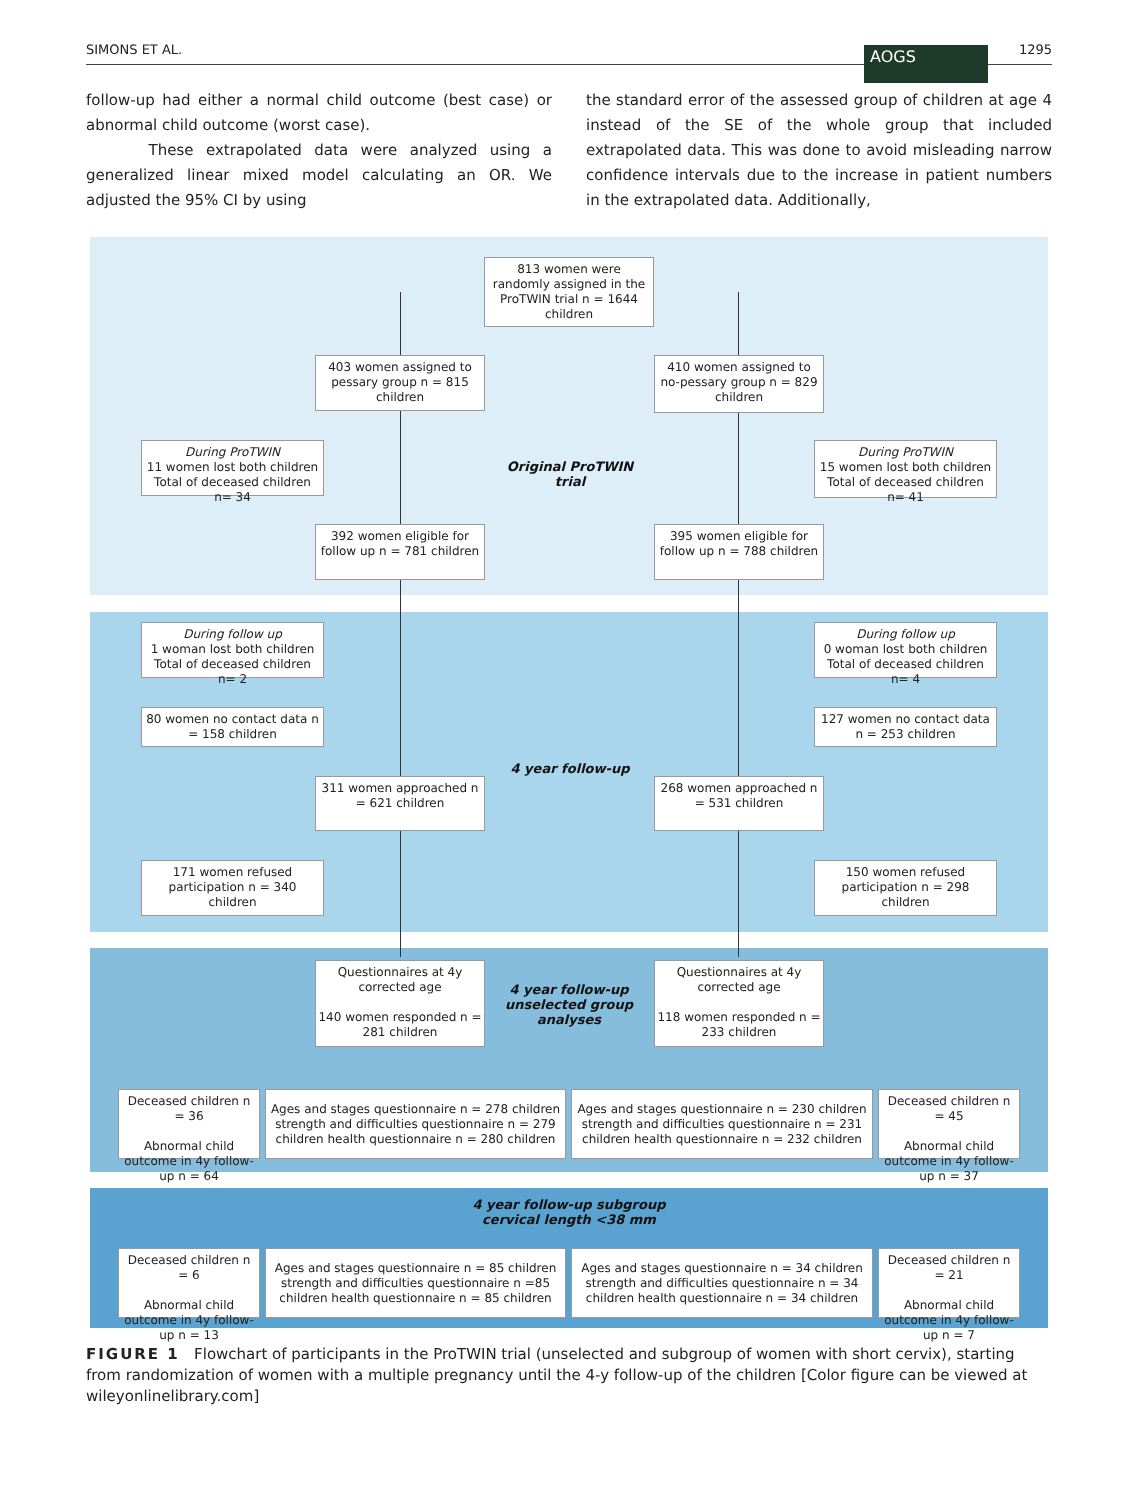SIMONS ET AL. 1295 AOGS
follow-up had either a normal child outcome (best case) or abnormal child outcome (worst case).
These extrapolated data were analyzed using a generalized linear mixed model calculating an OR. We adjusted the 95% CI by using
the standard error of the assessed group of children at age 4 instead of the SE of the whole group that included extrapolated data. This was done to avoid misleading narrow confidence intervals due to the increase in patient numbers in the extrapolated data. Additionally,
813 women were randomly assigned in the ProTWIN trial n = 1644 children
403 women assigned to pessary group n = 815 children
410 women assigned to no-pessary group n = 829 children
During ProTWIN
11 women lost both children Total of deceased children n= 34
Original ProTWIN trial
During ProTWIN
15 women lost both children Total of deceased children n= 41
392 women eligible for follow up n = 781 children
395 women eligible for follow up n = 788 children
During follow up
1 woman lost both children Total of deceased children n= 2
During follow up
0 woman lost both children Total of deceased children n= 4
80 women no contact data n = 158 children
127 women no contact data n = 253 children
4 year follow-up
311 women approached n = 621 children
268 women approached n = 531 children
171 women refused participation n = 340 children
150 women refused participation n = 298 children
Questionnaires at 4y corrected age
140 women responded n = 281 children
4 year follow-up unselected group analyses
Questionnaires at 4y corrected age
118 women responded n = 233 children
Deceased children n = 36
Abnormal child outcome in 4y follow-up n = 64
Ages and stages questionnaire n = 278 children strength and difficulties questionnaire n = 279 children health questionnaire n = 280 children
Ages and stages questionnaire n = 230 children strength and difficulties questionnaire n = 231 children health questionnaire n = 232 children
Deceased children n = 45
Abnormal child outcome in 4y follow-up n = 37
4 year follow-up subgroup cervical length <38 mm
Deceased children n = 6
Abnormal child outcome in 4y follow-up n = 13
Ages and stages questionnaire n = 85 children strength and difficulties questionnaire n =85 children health questionnaire n = 85 children
Ages and stages questionnaire n = 34 children strength and difficulties questionnaire n = 34 children health questionnaire n = 34 children
Deceased children n = 21
Abnormal child outcome in 4y follow-up n = 7
FIGURE 1 Flowchart of participants in the ProTWIN trial (unselected and subgroup of women with short cervix), starting from randomization of women with a multiple pregnancy until the 4-y follow-up of the children [Color figure can be viewed at wileyonlinelibrary.com]